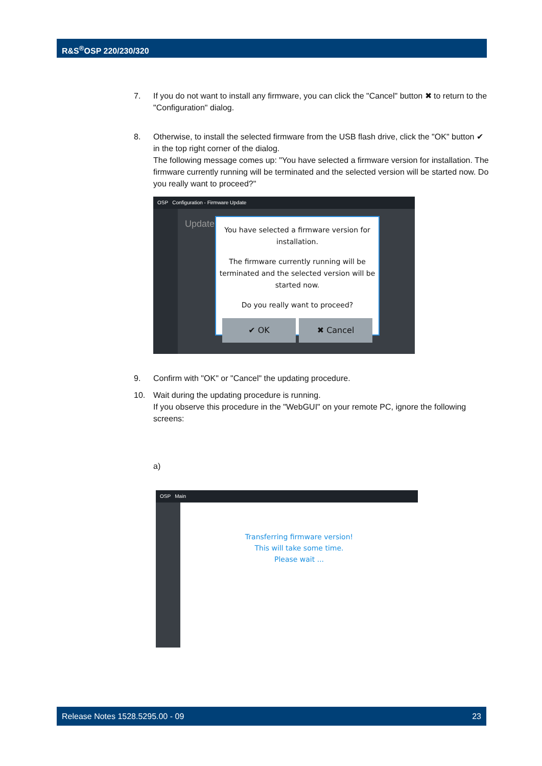R&S<sup>®</sup>OSP 220/230/320
7. If you do not want to install any firmware, you can click the "Cancel" button ✖ to return to the "Configuration" dialog.
8. Otherwise, to install the selected firmware from the USB flash drive, click the "OK" button ✔ in the top right corner of the dialog.
The following message comes up: "You have selected a firmware version for installation. The firmware currently running will be terminated and the selected version will be started now. Do you really want to proceed?"
OSP Configuration - Firmware Update
Update
You have selected a firmware version for installation.
The firmware currently running will be terminated and the selected version will be started now.
Do you really want to proceed?
✔ OK ✖ Cancel
9. Confirm with "OK" or "Cancel" the updating procedure.
10. Wait during the updating procedure is running.
If you observe this procedure in the "WebGUI" on your remote PC, ignore the following screens:
a)
OSP Main
Transferring firmware version!
This will take some time.
Please wait ...
Release Notes 1528.5295.00 - 09 23